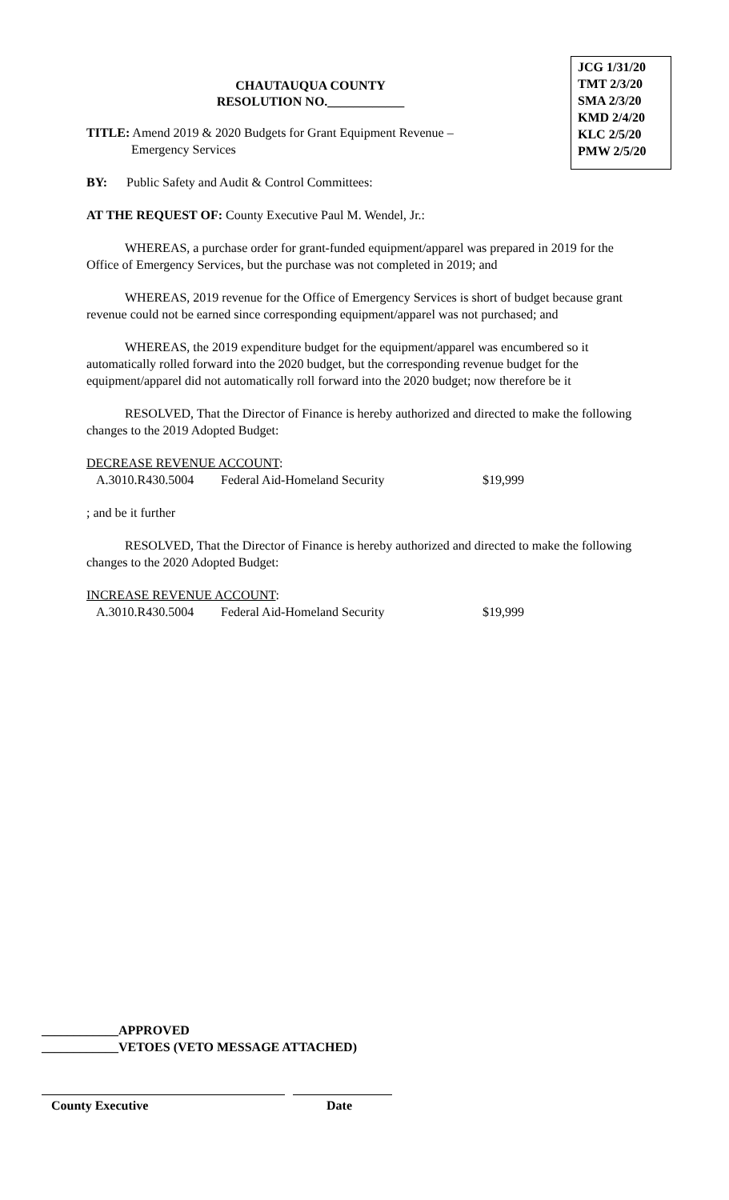JCG 1/31/20
TMT 2/3/20
SMA 2/3/20
KMD 2/4/20
KLC 2/5/20
PMW 2/5/20
CHAUTAUQUA COUNTY
RESOLUTION NO.____________
TITLE: Amend 2019 & 2020 Budgets for Grant Equipment Revenue –
Emergency Services
BY: Public Safety and Audit & Control Committees:
AT THE REQUEST OF: County Executive Paul M. Wendel, Jr.:
WHEREAS, a purchase order for grant-funded equipment/apparel was prepared in 2019 for the Office of Emergency Services, but the purchase was not completed in 2019; and
WHEREAS, 2019 revenue for the Office of Emergency Services is short of budget because grant revenue could not be earned since corresponding equipment/apparel was not purchased; and
WHEREAS, the 2019 expenditure budget for the equipment/apparel was encumbered so it automatically rolled forward into the 2020 budget, but the corresponding revenue budget for the equipment/apparel did not automatically roll forward into the 2020 budget; now therefore be it
RESOLVED, That the Director of Finance is hereby authorized and directed to make the following changes to the 2019 Adopted Budget:
DECREASE REVENUE ACCOUNT:
A.3010.R430.5004 Federal Aid-Homeland Security $19,999
; and be it further
RESOLVED, That the Director of Finance is hereby authorized and directed to make the following changes to the 2020 Adopted Budget:
INCREASE REVENUE ACCOUNT:
A.3010.R430.5004 Federal Aid-Homeland Security $19,999
____________APPROVED
____________VETOES (VETO MESSAGE ATTACHED)
County Executive Date